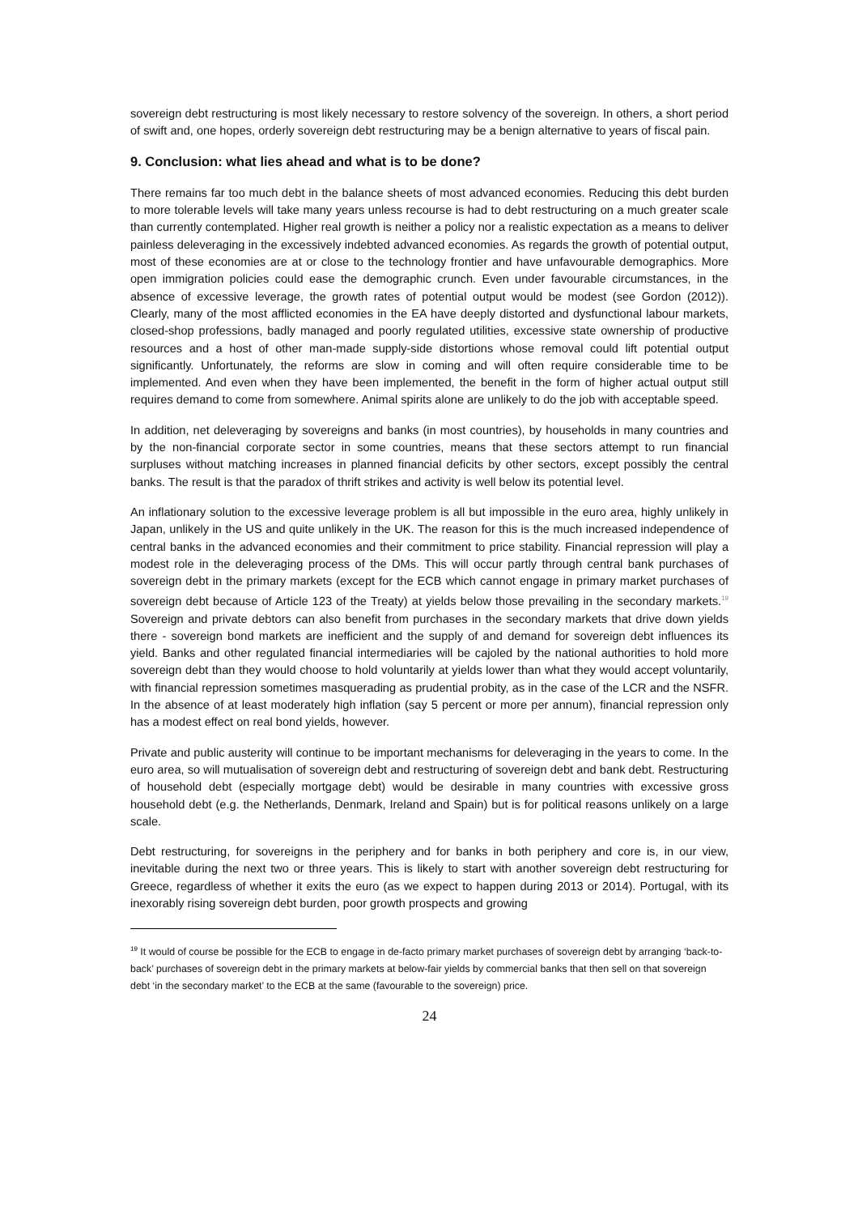sovereign debt restructuring is most likely necessary to restore solvency of the sovereign. In others, a short period of swift and, one hopes, orderly sovereign debt restructuring may be a benign alternative to years of fiscal pain.
9. Conclusion: what lies ahead and what is to be done?
There remains far too much debt in the balance sheets of most advanced economies. Reducing this debt burden to more tolerable levels will take many years unless recourse is had to debt restructuring on a much greater scale than currently contemplated. Higher real growth is neither a policy nor a realistic expectation as a means to deliver painless deleveraging in the excessively indebted advanced economies. As regards the growth of potential output, most of these economies are at or close to the technology frontier and have unfavourable demographics. More open immigration policies could ease the demographic crunch. Even under favourable circumstances, in the absence of excessive leverage, the growth rates of potential output would be modest (see Gordon (2012)). Clearly, many of the most afflicted economies in the EA have deeply distorted and dysfunctional labour markets, closed-shop professions, badly managed and poorly regulated utilities, excessive state ownership of productive resources and a host of other man-made supply-side distortions whose removal could lift potential output significantly. Unfortunately, the reforms are slow in coming and will often require considerable time to be implemented. And even when they have been implemented, the benefit in the form of higher actual output still requires demand to come from somewhere. Animal spirits alone are unlikely to do the job with acceptable speed.
In addition, net deleveraging by sovereigns and banks (in most countries), by households in many countries and by the non-financial corporate sector in some countries, means that these sectors attempt to run financial surpluses without matching increases in planned financial deficits by other sectors, except possibly the central banks. The result is that the paradox of thrift strikes and activity is well below its potential level.
An inflationary solution to the excessive leverage problem is all but impossible in the euro area, highly unlikely in Japan, unlikely in the US and quite unlikely in the UK. The reason for this is the much increased independence of central banks in the advanced economies and their commitment to price stability. Financial repression will play a modest role in the deleveraging process of the DMs. This will occur partly through central bank purchases of sovereign debt in the primary markets (except for the ECB which cannot engage in primary market purchases of sovereign debt because of Article 123 of the Treaty) at yields below those prevailing in the secondary markets.<sup>19</sup> Sovereign and private debtors can also benefit from purchases in the secondary markets that drive down yields there - sovereign bond markets are inefficient and the supply of and demand for sovereign debt influences its yield. Banks and other regulated financial intermediaries will be cajoled by the national authorities to hold more sovereign debt than they would choose to hold voluntarily at yields lower than what they would accept voluntarily, with financial repression sometimes masquerading as prudential probity, as in the case of the LCR and the NSFR. In the absence of at least moderately high inflation (say 5 percent or more per annum), financial repression only has a modest effect on real bond yields, however.
Private and public austerity will continue to be important mechanisms for deleveraging in the years to come. In the euro area, so will mutualisation of sovereign debt and restructuring of sovereign debt and bank debt. Restructuring of household debt (especially mortgage debt) would be desirable in many countries with excessive gross household debt (e.g. the Netherlands, Denmark, Ireland and Spain) but is for political reasons unlikely on a large scale.
Debt restructuring, for sovereigns in the periphery and for banks in both periphery and core is, in our view, inevitable during the next two or three years. This is likely to start with another sovereign debt restructuring for Greece, regardless of whether it exits the euro (as we expect to happen during 2013 or 2014). Portugal, with its inexorably rising sovereign debt burden, poor growth prospects and growing
<sup>19</sup> It would of course be possible for the ECB to engage in de-facto primary market purchases of sovereign debt by arranging ‘back-to-back’ purchases of sovereign debt in the primary markets at below-fair yields by commercial banks that then sell on that sovereign debt ‘in the secondary market’ to the ECB at the same (favourable to the sovereign) price.
24